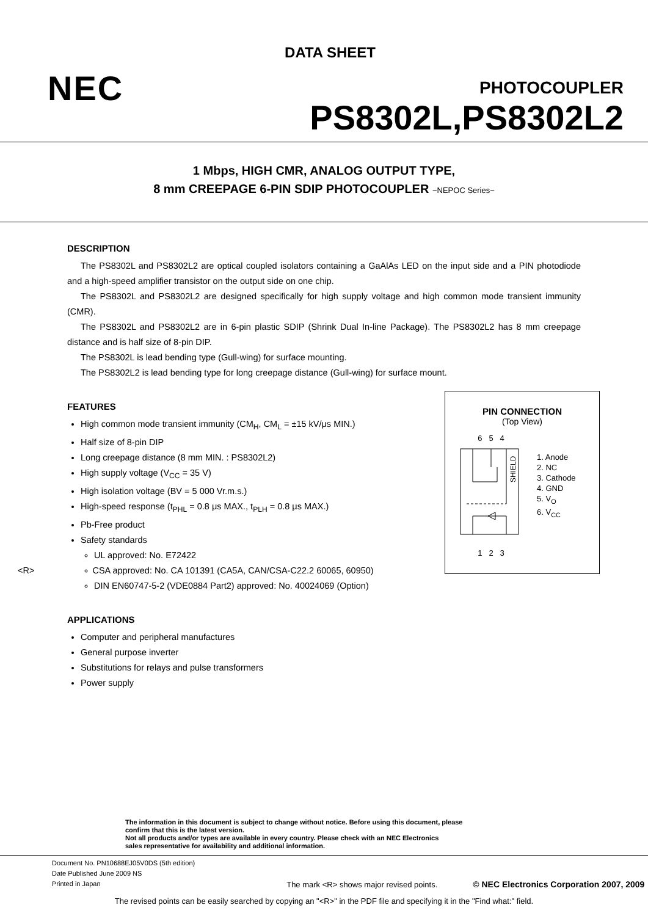DATA SHEET
NEC PHOTOCOUPLER
PS8302L,PS8302L2
1 Mbps, HIGH CMR, ANALOG OUTPUT TYPE,
8 mm CREEPAGE 6-PIN SDIP PHOTOCOUPLER −NEPOC Series−
DESCRIPTION
The PS8302L and PS8302L2 are optical coupled isolators containing a GaAlAs LED on the input side and a PIN photodiode and a high-speed amplifier transistor on the output side on one chip.
The PS8302L and PS8302L2 are designed specifically for high supply voltage and high common mode transient immunity (CMR).
The PS8302L and PS8302L2 are in 6-pin plastic SDIP (Shrink Dual In-line Package). The PS8302L2 has 8 mm creepage distance and is half size of 8-pin DIP.
The PS8302L is lead bending type (Gull-wing) for surface mounting.
The PS8302L2 is lead bending type for long creepage distance (Gull-wing) for surface mount.
FEATURES
High common mode transient immunity (CM<sub>H</sub>, CM<sub>L</sub> = ±15 kV/μs MIN.)
Half size of 8-pin DIP
Long creepage distance (8 mm MIN. : PS8302L2)
High supply voltage (V<sub>CC</sub> = 35 V)
High isolation voltage (BV = 5 000 Vr.m.s.)
High-speed response (t<sub>PHL</sub> = 0.8 μs MAX., t<sub>PLH</sub> = 0.8 μs MAX.)
Pb-Free product
Safety standards
UL approved: No. E72422
<R> CSA approved: No. CA 101391 (CA5A, CAN/CSA-C22.2 60065, 60950)
DIN EN60747-5-2 (VDE0884 Part2) approved: No. 40024069 (Option)
APPLICATIONS
Computer and peripheral manufactures
General purpose inverter
Substitutions for relays and pulse transformers
Power supply
PIN CONNECTION
(Top View)
6 5 4
SHIELD
1 2 3
1. Anode
2. NC
3. Cathode
4. GND
5. V<sub>O</sub>
6. V<sub>CC</sub>
The information in this document is subject to change without notice. Before using this document, please
confirm that this is the latest version.
Not all products and/or types are available in every country. Please check with an NEC Electronics
sales representative for availability and additional information.
Document No. PN10688EJ05V0DS (5th edition)
Date Published June 2009 NS
Printed in Japan
The mark <R> shows major revised points.
© NEC Electronics Corporation 2007, 2009
The revised points can be easily searched by copying an "<R>" in the PDF file and specifying it in the "Find what:" field.